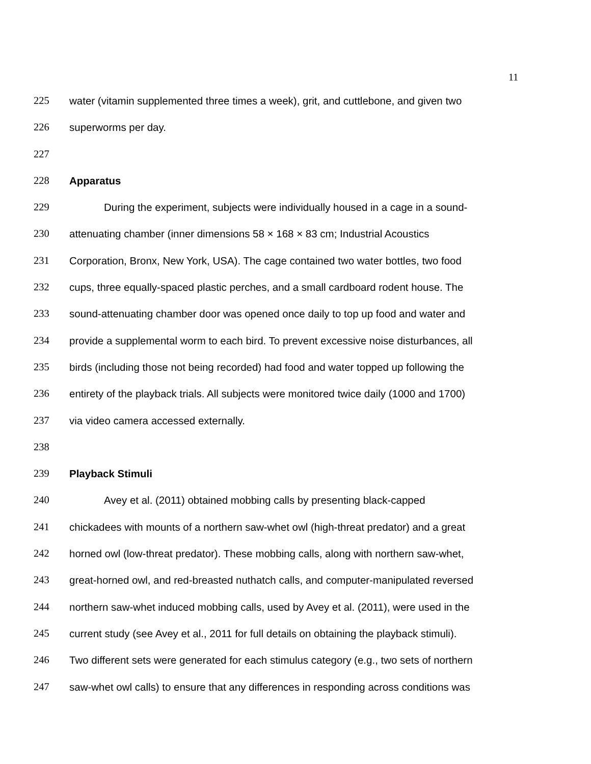11
225 water (vitamin supplemented three times a week), grit, and cuttlebone, and given two
226 superworms per day.
227
228 Apparatus
229 During the experiment, subjects were individually housed in a cage in a sound-
230 attenuating chamber (inner dimensions 58 × 168 × 83 cm; Industrial Acoustics
231 Corporation, Bronx, New York, USA). The cage contained two water bottles, two food
232 cups, three equally-spaced plastic perches, and a small cardboard rodent house. The
233 sound-attenuating chamber door was opened once daily to top up food and water and
234 provide a supplemental worm to each bird. To prevent excessive noise disturbances, all
235 birds (including those not being recorded) had food and water topped up following the
236 entirety of the playback trials. All subjects were monitored twice daily (1000 and 1700)
237 via video camera accessed externally.
238
239 Playback Stimuli
240 Avey et al. (2011) obtained mobbing calls by presenting black-capped
241 chickadees with mounts of a northern saw-whet owl (high-threat predator) and a great
242 horned owl (low-threat predator). These mobbing calls, along with northern saw-whet,
243 great-horned owl, and red-breasted nuthatch calls, and computer-manipulated reversed
244 northern saw-whet induced mobbing calls, used by Avey et al. (2011), were used in the
245 current study (see Avey et al., 2011 for full details on obtaining the playback stimuli).
246 Two different sets were generated for each stimulus category (e.g., two sets of northern
247 saw-whet owl calls) to ensure that any differences in responding across conditions was